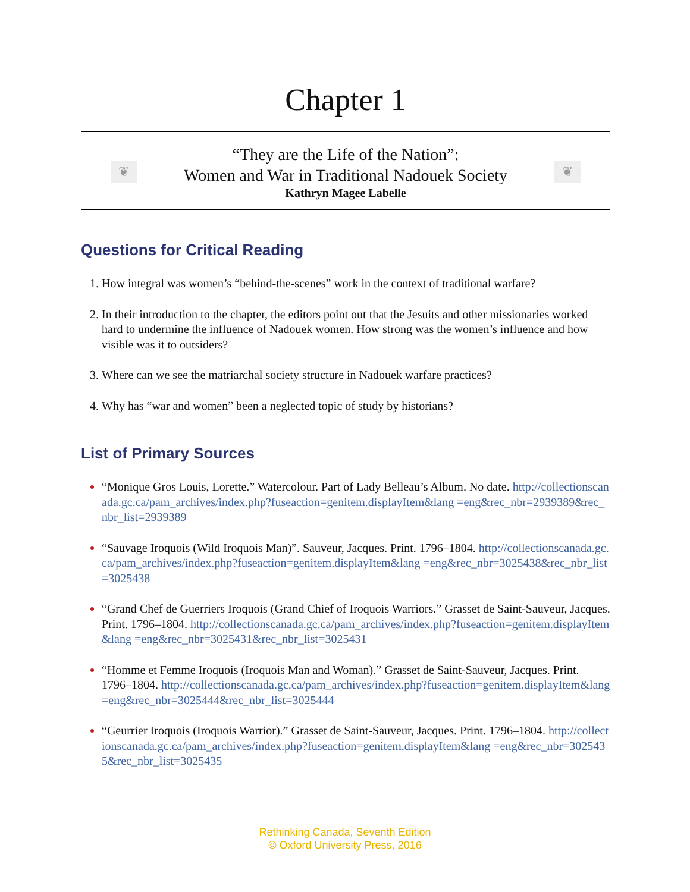Chapter 1
❦
“They are the Life of the Nation”:
Women and War in Traditional Nadouek Society
Kathryn Magee Labelle
❦
Questions for Critical Reading
How integral was women’s “behind-the-scenes” work in the context of traditional warfare?
In their introduction to the chapter, the editors point out that the Jesuits and other missionaries worked hard to undermine the influence of Nadouek women. How strong was the women’s influence and how visible was it to outsiders?
Where can we see the matriarchal society structure in Nadouek warfare practices?
Why has “war and women” been a neglected topic of study by historians?
List of Primary Sources
“Monique Gros Louis, Lorette.” Watercolour. Part of Lady Belleau’s Album. No date. http://collectionscanada.gc.ca/pam_archives/index.php?fuseaction=genitem.displayItem&lang =eng&rec_nbr=2939389&rec_nbr_list=2939389
“Sauvage Iroquois (Wild Iroquois Man)”. Sauveur, Jacques. Print. 1796–1804. http://collectionscanada.gc.ca/pam_archives/index.php?fuseaction=genitem.displayItem&lang =eng&rec_nbr=3025438&rec_nbr_list=3025438
“Grand Chef de Guerriers Iroquois (Grand Chief of Iroquois Warriors.” Grasset de Saint-Sauveur, Jacques. Print. 1796–1804. http://collectionscanada.gc.ca/pam_archives/index.php?fuseaction=genitem.displayItem&lang =eng&rec_nbr=3025431&rec_nbr_list=3025431
“Homme et Femme Iroquois (Iroquois Man and Woman).” Grasset de Saint-Sauveur, Jacques. Print. 1796–1804. http://collectionscanada.gc.ca/pam_archives/index.php?fuseaction=genitem.displayItem&lang =eng&rec_nbr=3025444&rec_nbr_list=3025444
“Geurrier Iroquois (Iroquois Warrior).” Grasset de Saint-Sauveur, Jacques. Print. 1796–1804. http://collectionscanada.gc.ca/pam_archives/index.php?fuseaction=genitem.displayItem&lang =eng&rec_nbr=3025435&rec_nbr_list=3025435
Rethinking Canada, Seventh Edition
© Oxford University Press, 2016